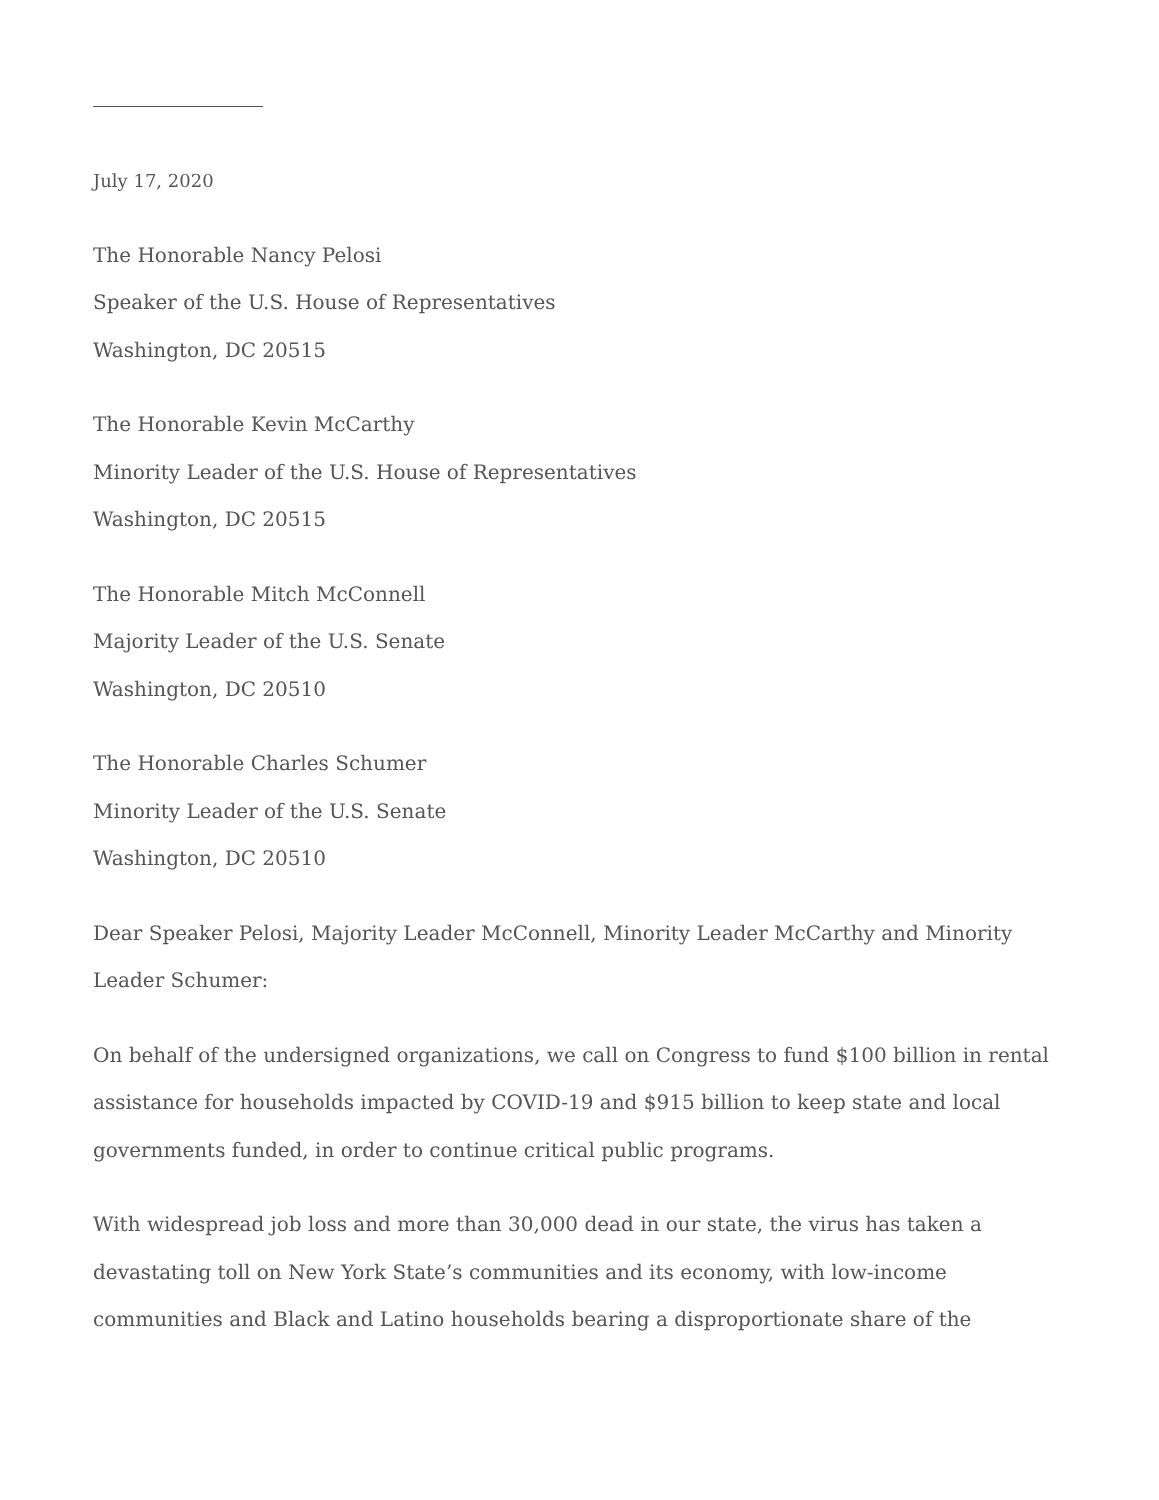July 17, 2020
The Honorable Nancy Pelosi
Speaker of the U.S. House of Representatives
Washington, DC 20515
The Honorable Kevin McCarthy
Minority Leader of the U.S. House of Representatives
Washington, DC 20515
The Honorable Mitch McConnell
Majority Leader of the U.S. Senate
Washington, DC 20510
The Honorable Charles Schumer
Minority Leader of the U.S. Senate
Washington, DC 20510
Dear Speaker Pelosi, Majority Leader McConnell, Minority Leader McCarthy and Minority Leader Schumer:
On behalf of the undersigned organizations, we call on Congress to fund $100 billion in rental assistance for households impacted by COVID-19 and $915 billion to keep state and local governments funded, in order to continue critical public programs.
With widespread job loss and more than 30,000 dead in our state, the virus has taken a devastating toll on New York State’s communities and its economy, with low-income communities and Black and Latino households bearing a disproportionate share of the